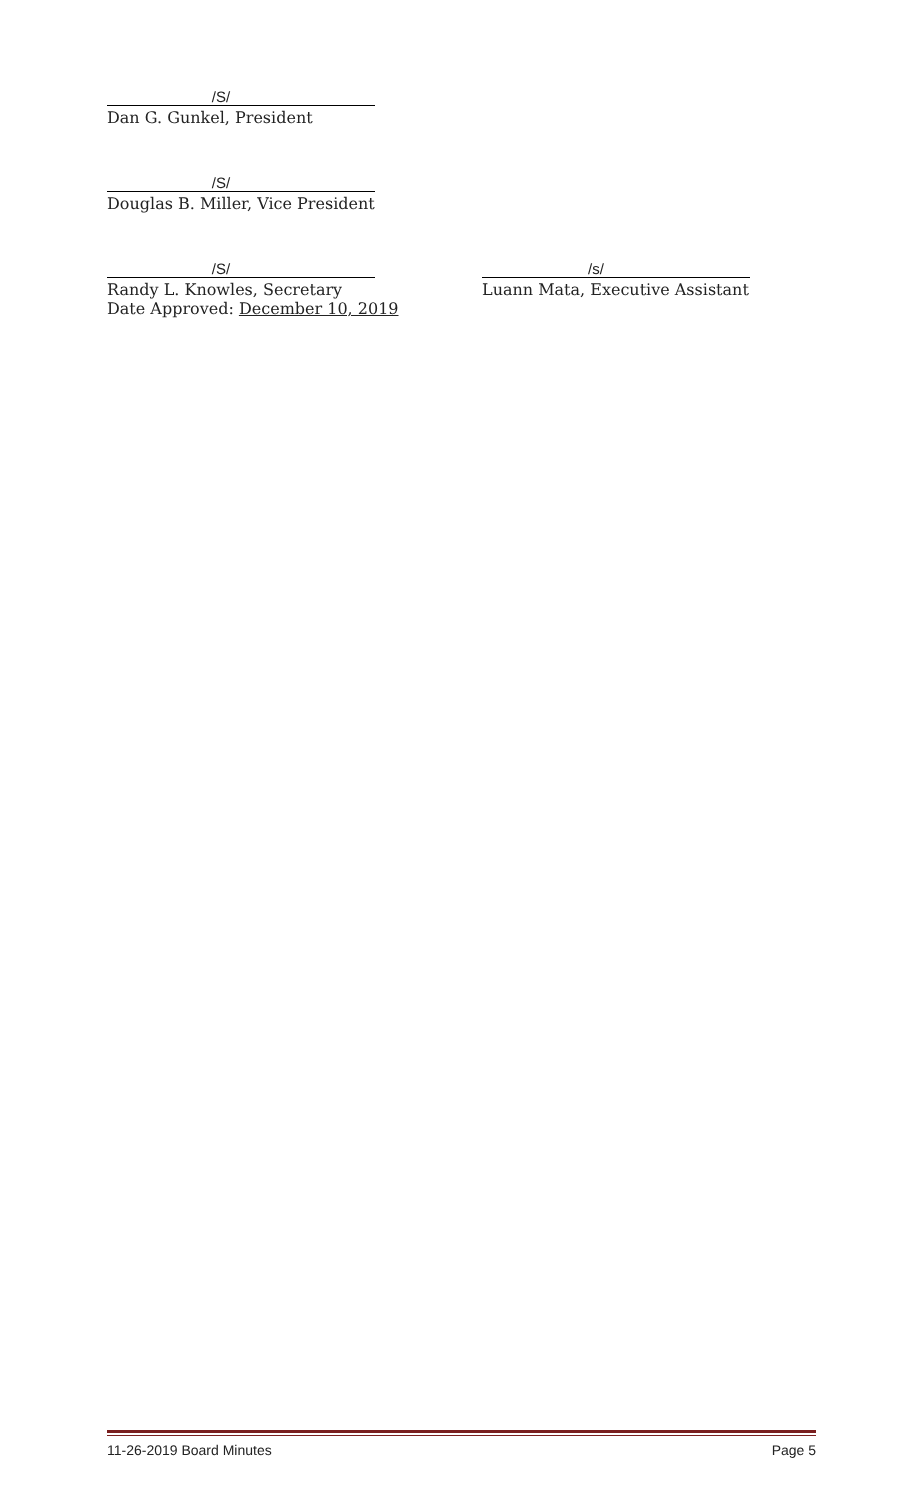/S/
Dan G. Gunkel, President
/S/
Douglas B. Miller, Vice President
/S/
Randy L. Knowles, Secretary
Date Approved: December 10, 2019
/s/
Luann Mata, Executive Assistant
11-26-2019 Board Minutes Page 5